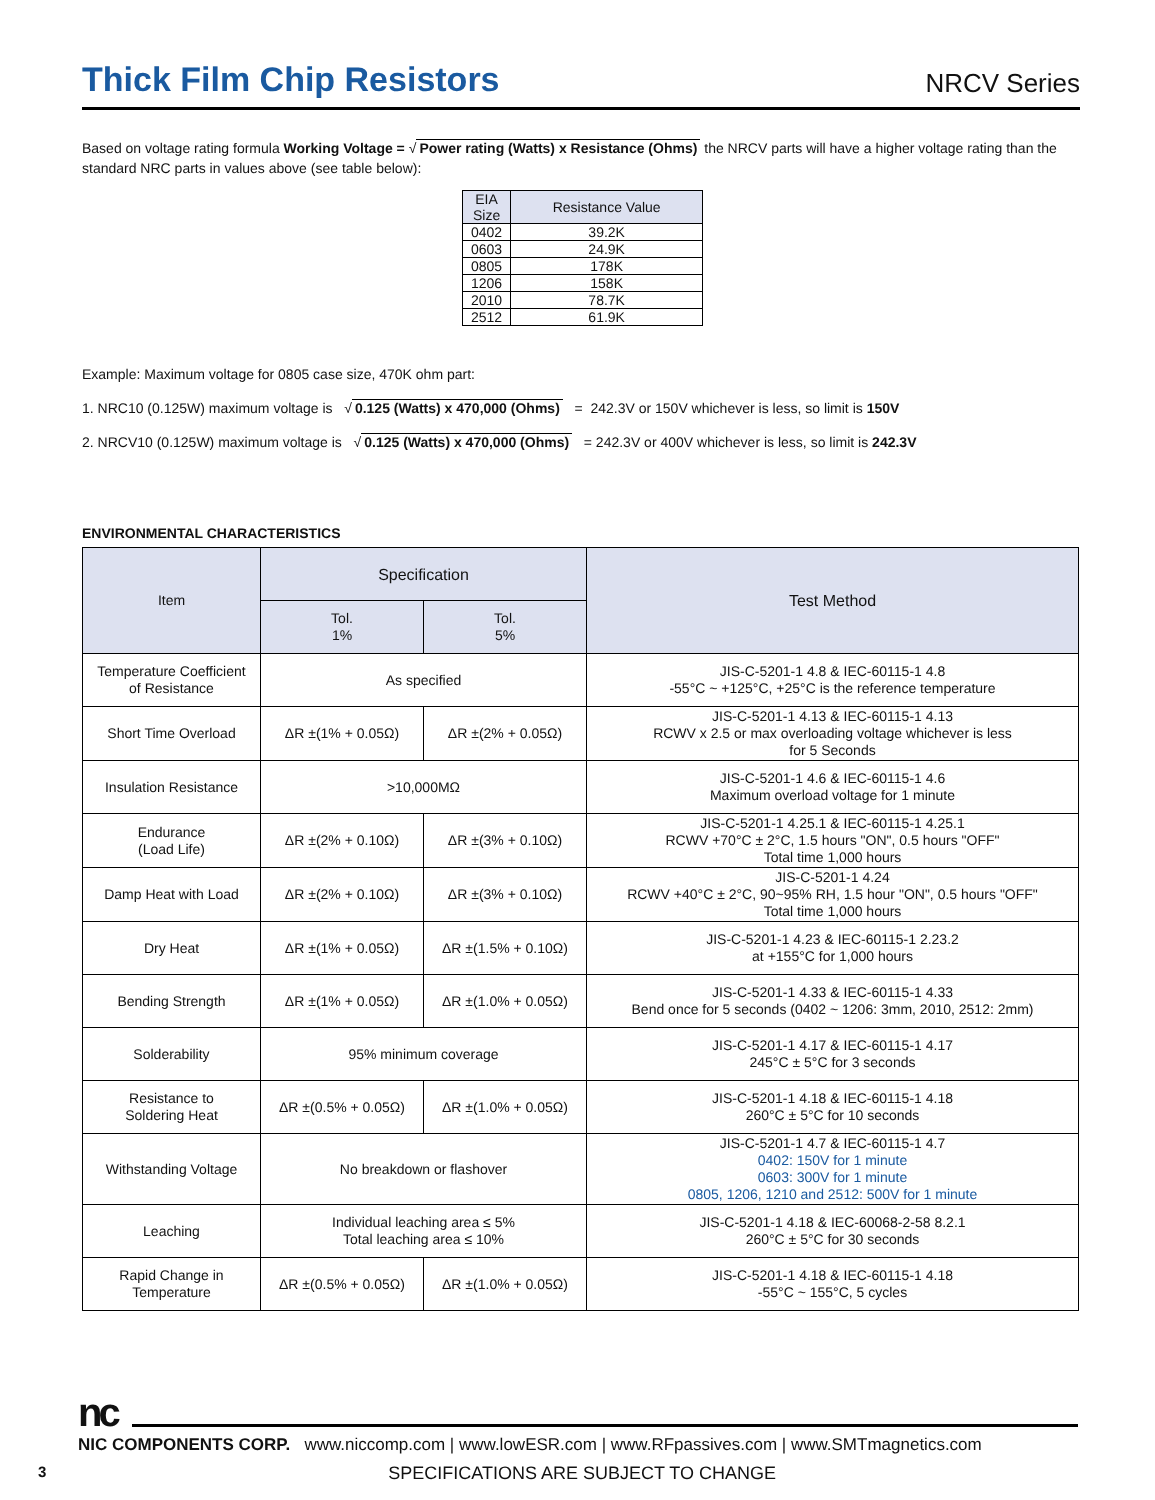Thick Film Chip Resistors
NRCV Series
Based on voltage rating formula Working Voltage = √ Power rating (Watts) x Resistance (Ohms) the NRCV parts will have a higher voltage rating than the standard NRC parts in values above (see table below):
| EIA Size | Resistance Value |
| --- | --- |
| 0402 | 39.2K |
| 0603 | 24.9K |
| 0805 | 178K |
| 1206 | 158K |
| 2010 | 78.7K |
| 2512 | 61.9K |
Example: Maximum voltage for 0805 case size, 470K ohm part:
1. NRC10 (0.125W) maximum voltage is √ 0.125 (Watts) x 470,000 (Ohms) = 242.3V or 150V whichever is less, so limit is 150V
2. NRCV10 (0.125W) maximum voltage is √ 0.125 (Watts) x 470,000 (Ohms) = 242.3V or 400V whichever is less, so limit is 242.3V
ENVIRONMENTAL CHARACTERISTICS
| Item | Specification | | Test Method |
| --- | --- | --- | --- |
| | Tol. 1% | Tol. 5% | |
| Temperature Coefficient of Resistance | As specified | | JIS-C-5201-1 4.8 & IEC-60115-1 4.8 -55°C ~ +125°C, +25°C is the reference temperature |
| Short Time Overload | ΔR ±(1% + 0.05Ω) | ΔR ±(2% + 0.05Ω) | JIS-C-5201-1 4.13 & IEC-60115-1 4.13 RCWV x 2.5 or max overloading voltage whichever is less for 5 Seconds |
| Insulation Resistance | >10,000MΩ | | JIS-C-5201-1 4.6 & IEC-60115-1 4.6 Maximum overload voltage for 1 minute |
| Endurance (Load Life) | ΔR ±(2% + 0.10Ω) | ΔR ±(3% + 0.10Ω) | JIS-C-5201-1 4.25.1 & IEC-60115-1 4.25.1 RCWV +70°C ± 2°C, 1.5 hours "ON", 0.5 hours "OFF" Total time 1,000 hours |
| Damp Heat with Load | ΔR ±(2% + 0.10Ω) | ΔR ±(3% + 0.10Ω) | JIS-C-5201-1 4.24 RCWV +40°C ± 2°C, 90~95% RH, 1.5 hour "ON", 0.5 hours "OFF" Total time 1,000 hours |
| Dry Heat | ΔR ±(1% + 0.05Ω) | ΔR ±(1.5% + 0.10Ω) | JIS-C-5201-1 4.23 & IEC-60115-1 2.23.2 at +155°C for 1,000 hours |
| Bending Strength | ΔR ±(1% + 0.05Ω) | ΔR ±(1.0% + 0.05Ω) | JIS-C-5201-1 4.33 & IEC-60115-1 4.33 Bend once for 5 seconds (0402 ~ 1206: 3mm, 2010, 2512: 2mm) |
| Solderability | 95% minimum coverage | | JIS-C-5201-1 4.17 & IEC-60115-1 4.17 245°C ± 5°C for 3 seconds |
| Resistance to Soldering Heat | ΔR ±(0.5% + 0.05Ω) | ΔR ±(1.0% + 0.05Ω) | JIS-C-5201-1 4.18 & IEC-60115-1 4.18 260°C ± 5°C for 10 seconds |
| Withstanding Voltage | No breakdown or flashover | | JIS-C-5201-1 4.7 & IEC-60115-1 4.7 0402: 150V for 1 minute 0603: 300V for 1 minute 0805, 1206, 1210 and 2512: 500V for 1 minute |
| Leaching | Individual leaching area ≤ 5% Total leaching area ≤ 10% | | JIS-C-5201-1 4.18 & IEC-60068-2-58 8.2.1 260°C ± 5°C for 30 seconds |
| Rapid Change in Temperature | ΔR ±(0.5% + 0.05Ω) | ΔR ±(1.0% + 0.05Ω) | JIS-C-5201-1 4.18 & IEC-60115-1 4.18 -55°C ~ 155°C, 5 cycles |
nc
NIC COMPONENTS CORP. www.niccomp.com | www.lowESR.com | www.RFpassives.com | www.SMTmagnetics.com
3 SPECIFICATIONS ARE SUBJECT TO CHANGE